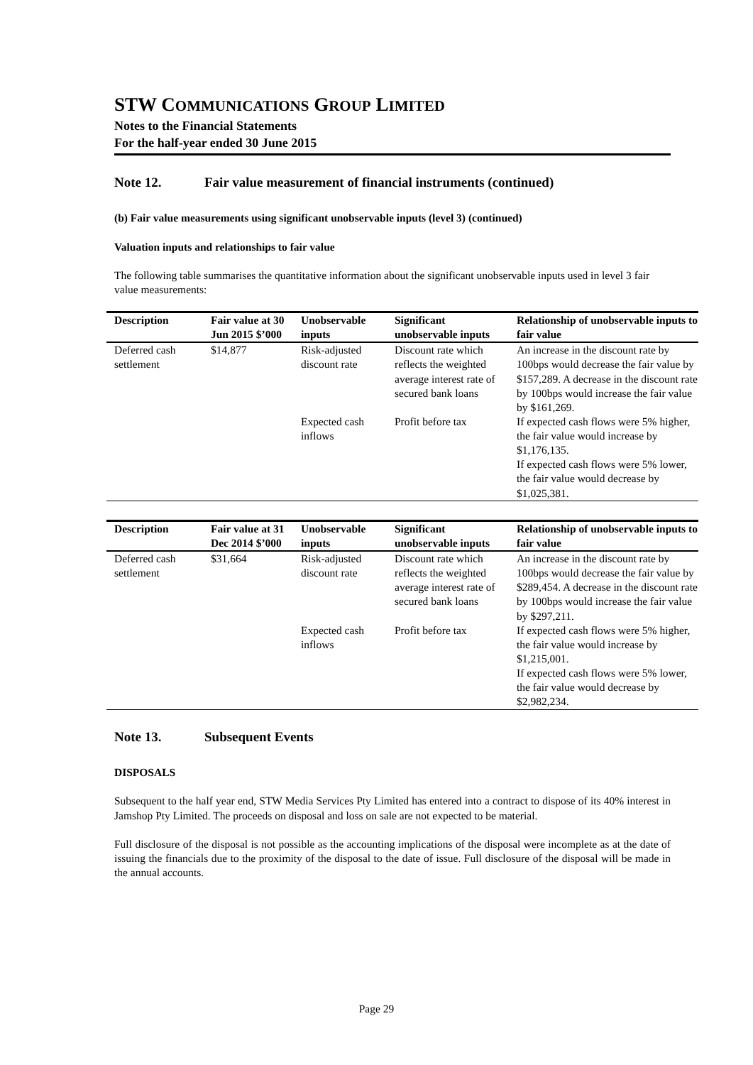STW COMMUNICATIONS GROUP LIMITED
Notes to the Financial Statements
For the half-year ended 30 June 2015
Note 12. Fair value measurement of financial instruments (continued)
(b) Fair value measurements using significant unobservable inputs (level 3) (continued)
Valuation inputs and relationships to fair value
The following table summarises the quantitative information about the significant unobservable inputs used in level 3 fair value measurements:
| Description | Fair value at 30 Jun 2015 $’000 | Unobservable inputs | Significant unobservable inputs | Relationship of unobservable inputs to fair value |
| --- | --- | --- | --- | --- |
| Deferred cash settlement | $14,877 | Risk-adjusted discount rate | Discount rate which reflects the weighted average interest rate of secured bank loans | An increase in the discount rate by 100bps would decrease the fair value by $157,289. A decrease in the discount rate by 100bps would increase the fair value by $161,269. |
| | | Expected cash inflows | Profit before tax | If expected cash flows were 5% higher, the fair value would increase by $1,176,135. If expected cash flows were 5% lower, the fair value would decrease by $1,025,381. |
| Description | Fair value at 31 Dec 2014 $’000 | Unobservable inputs | Significant unobservable inputs | Relationship of unobservable inputs to fair value |
| --- | --- | --- | --- | --- |
| Deferred cash settlement | $31,664 | Risk-adjusted discount rate | Discount rate which reflects the weighted average interest rate of secured bank loans | An increase in the discount rate by 100bps would decrease the fair value by $289,454. A decrease in the discount rate by 100bps would increase the fair value by $297,211. |
| | | Expected cash inflows | Profit before tax | If expected cash flows were 5% higher, the fair value would increase by $1,215,001. If expected cash flows were 5% lower, the fair value would decrease by $2,982,234. |
Note 13. Subsequent Events
DISPOSALS
Subsequent to the half year end, STW Media Services Pty Limited has entered into a contract to dispose of its 40% interest in Jamshop Pty Limited. The proceeds on disposal and loss on sale are not expected to be material.
Full disclosure of the disposal is not possible as the accounting implications of the disposal were incomplete as at the date of issuing the financials due to the proximity of the disposal to the date of issue. Full disclosure of the disposal will be made in the annual accounts.
Page 29